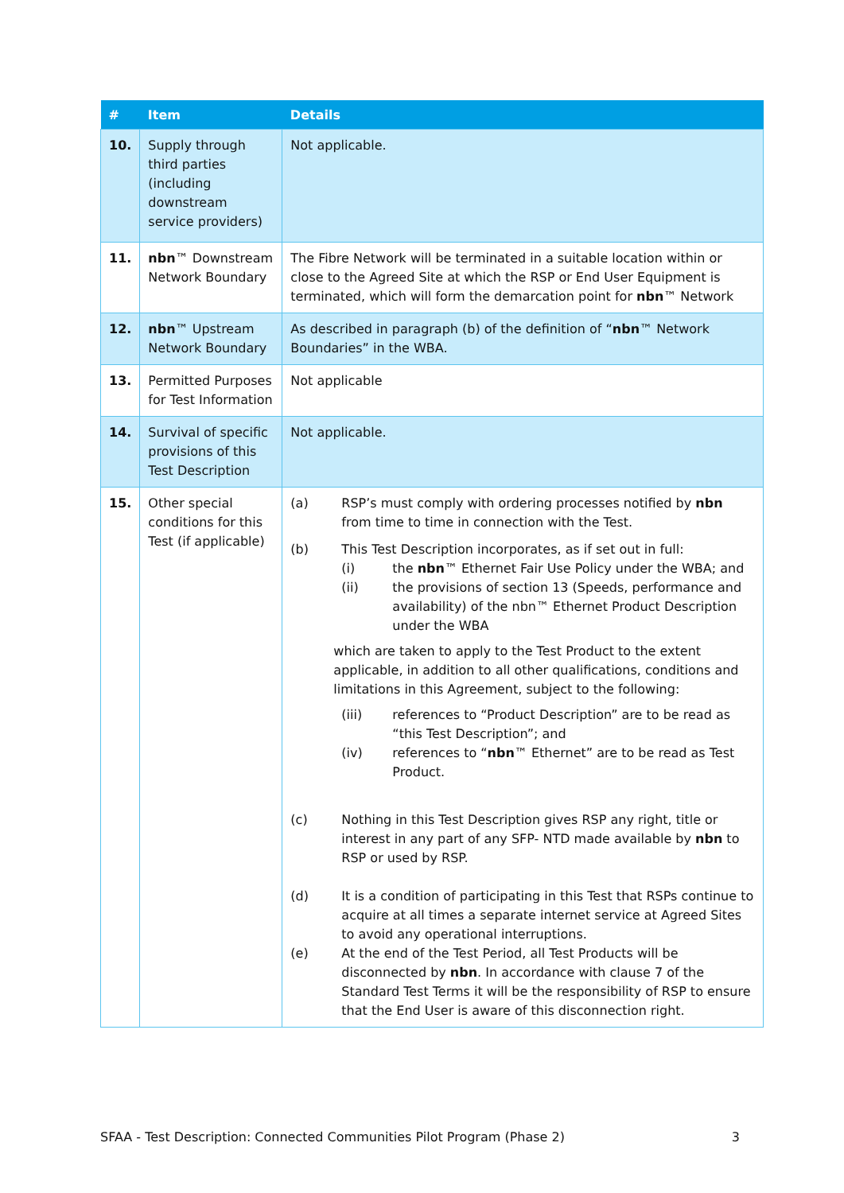| # | Item | Details |
| --- | --- | --- |
| 10. | Supply through third parties (including downstream service providers) | Not applicable. |
| 11. | nbn ™ Downstream Network Boundary | The Fibre Network will be terminated in a suitable location within or close to the Agreed Site at which the RSP or End User Equipment is terminated, which will form the demarcation point for nbn ™ Network |
| 12. | nbn ™ Upstream Network Boundary | As described in paragraph (b) of the definition of “ nbn ™ Network Boundaries” in the WBA. |
| 13. | Permitted Purposes for Test Information | Not applicable |
| 14. | Survival of specific provisions of this Test Description | Not applicable. |
| 15. | Other special conditions for this Test (if applicable) | (a) RSP’s must comply with ordering processes notified by nbn from time to time in connection with the Test. (b) This Test Description incorporates, as if set out in full: (i) the nbn ™ Ethernet Fair Use Policy under the WBA; and (ii) the provisions of section 13 (Speeds, performance and availability) of the nbn™ Ethernet Product Description under the WBA which are taken to apply to the Test Product to the extent applicable, in addition to all other qualifications, conditions and limitations in this Agreement, subject to the following: (iii) references to “Product Description” are to be read as “this Test Description”; and (iv) references to “ nbn ™ Ethernet” are to be read as Test Product. (c) Nothing in this Test Description gives RSP any right, title or interest in any part of any SFP- NTD made available by nbn to RSP or used by RSP. (d) It is a condition of participating in this Test that RSPs continue to acquire at all times a separate internet service at Agreed Sites to avoid any operational interruptions. (e) At the end of the Test Period, all Test Products will be disconnected by nbn . In accordance with clause 7 of the Standard Test Terms it will be the responsibility of RSP to ensure that the End User is aware of this disconnection right. |
SFAA - Test Description: Connected Communities Pilot Program (Phase 2) 3